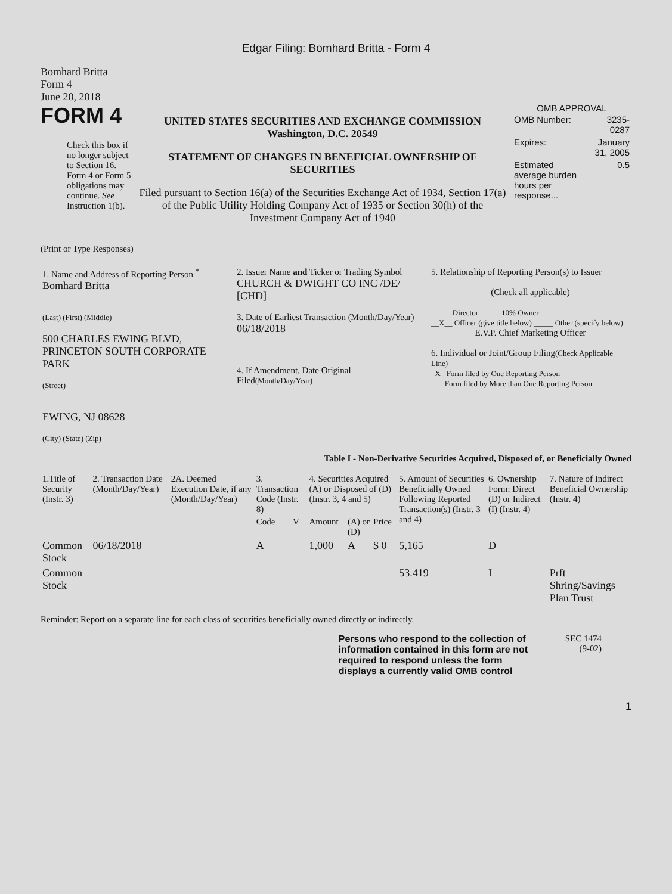Edgar Filing: Bomhard Britta - Form 4
Bomhard Britta
Form 4
June 20, 2018
FORM 4
Check this box if no longer subject to Section 16. Form 4 or Form 5 obligations may continue. See Instruction 1(b).
UNITED STATES SECURITIES AND EXCHANGE COMMISSION
Washington, D.C. 20549
STATEMENT OF CHANGES IN BENEFICIAL OWNERSHIP OF SECURITIES
Filed pursuant to Section 16(a) of the Securities Exchange Act of 1934, Section 17(a) of the Public Utility Holding Company Act of 1935 or Section 30(h) of the Investment Company Act of 1940
OMB APPROVAL
| OMB Number: | 3235-0287 |
| Expires: | January 31, 2005 |
| Estimated average burden hours per response... | 0.5 |
(Print or Type Responses)
| 1. Name and Address of Reporting Person <sup>*</sup> Bomhard Britta (Last) (First) (Middle) 500 CHARLES EWING BLVD, PRINCETON SOUTH CORPORATE PARK (Street) EWING, NJ 08628 (City) (State) (Zip) | 2. Issuer Name and Ticker or Trading Symbol CHURCH & DWIGHT CO INC /DE/ [CHD] 3. Date of Earliest Transaction (Month/Day/Year) 06/18/2018 4. If Amendment, Date Original Filed (Month/Day/Year) | 5. Relationship of Reporting Person(s) to Issuer (Check all applicable) _____ Director _____ 10% Owner __X__ Officer (give title below) _____ Other (specify below) E.V.P. Chief Marketing Officer 6. Individual or Joint/Group Filing (Check Applicable Line) _X_ Form filed by One Reporting Person ___ Form filed by More than One Reporting Person |
Table I - Non-Derivative Securities Acquired, Disposed of, or Beneficially Owned
| 1.Title of Security (Instr. 3) | 2. Transaction Date (Month/Day/Year) | 2A. Deemed Execution Date, if any (Month/Day/Year) | 3. Transaction Code (Instr. 8) | | 4. Securities Acquired (A) or Disposed of (D) (Instr. 3, 4 and 5) | | | 5. Amount of Securities Beneficially Owned Following Reported Transaction(s) (Instr. 3 and 4) | 6. Ownership Form: Direct (D) or Indirect (I) (Instr. 4) | 7. Nature of Indirect Beneficial Ownership (Instr. 4) |
| --- | --- | --- | --- | --- | --- | --- | --- | --- | --- | --- |
| | | | Code | V | Amount | (A) or (D) | Price | | | |
| Common Stock | 06/18/2018 | | A | | 1,000 | A | $ 0 | 5,165 | D | |
| Common Stock | | | | | | | | 53.419 | I | Prft Shring/Savings Plan Trust |
Reminder: Report on a separate line for each class of securities beneficially owned directly or indirectly.
Persons who respond to the collection of information contained in this form are not required to respond unless the form displays a currently valid OMB control
SEC 1474
(9-02)
1